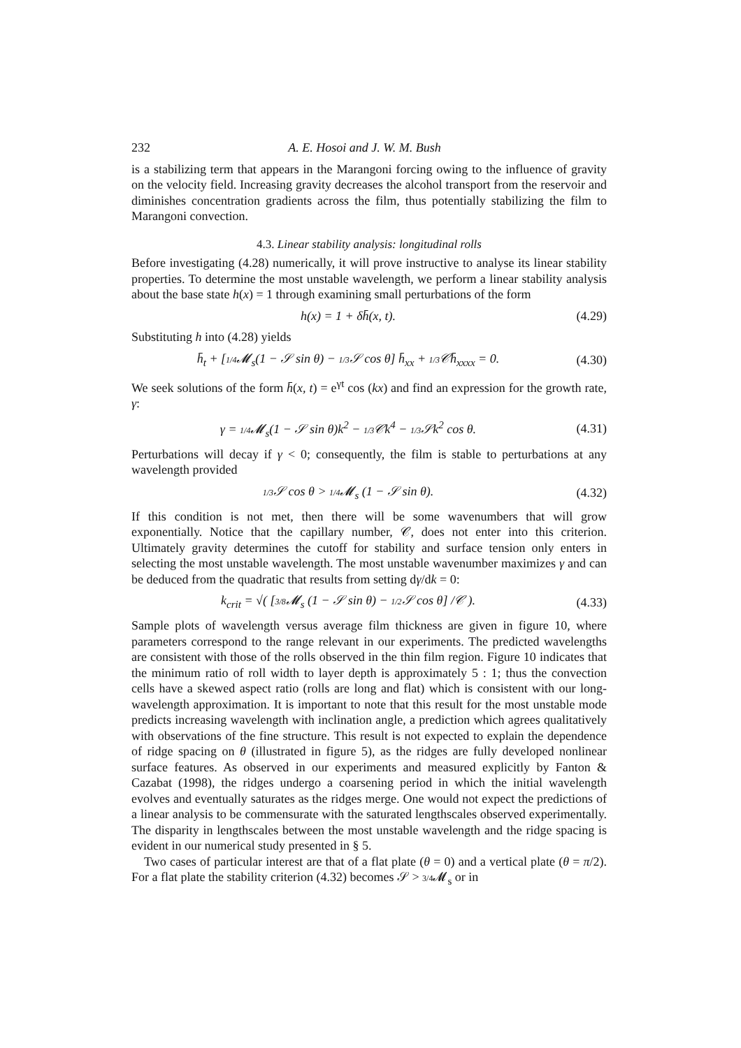232 A. E. Hosoi and J. W. M. Bush
is a stabilizing term that appears in the Marangoni forcing owing to the influence of gravity on the velocity field. Increasing gravity decreases the alcohol transport from the reservoir and diminishes concentration gradients across the film, thus potentially stabilizing the film to Marangoni convection.
4.3. Linear stability analysis: longitudinal rolls
Before investigating (4.28) numerically, it will prove instructive to analyse its linear stability properties. To determine the most unstable wavelength, we perform a linear stability analysis about the base state h(x) = 1 through examining small perturbations of the form
h(x) = 1 + δh̄(x, t). (4.29)
Substituting h into (4.28) yields
h̄<sub>t</sub> + [1/4 𝓜<sub>s</sub>(1 − 𝒮 sin θ) − 1/3 𝒮 cos θ] h̄<sub>xx</sub> + 1/3 𝒞h̄<sub>xxxx</sub> = 0. (4.30)
We seek solutions of the form h̄(x, t) = e<sup>γt</sup> cos (kx) and find an expression for the growth rate, γ:
γ = 1/4 𝓜<sub>s</sub>(1 − 𝒮 sin θ)k<sup>2</sup> − 1/3 𝒞k<sup>4</sup> − 1/3 𝒮k<sup>2</sup> cos θ. (4.31)
Perturbations will decay if γ < 0; consequently, the film is stable to perturbations at any wavelength provided
1/3 𝒮 cos θ > 1/4 𝓜<sub>s</sub> (1 − 𝒮 sin θ). (4.32)
If this condition is not met, then there will be some wavenumbers that will grow exponentially. Notice that the capillary number, 𝒞, does not enter into this criterion. Ultimately gravity determines the cutoff for stability and surface tension only enters in selecting the most unstable wavelength. The most unstable wavenumber maximizes γ and can be deduced from the quadratic that results from setting dγ/dk = 0:
k<sub>crit</sub> = √( [3/8 𝓜<sub>s</sub> (1 − 𝒮 sin θ) − 1/2 𝒮 cos θ] /𝒞 ). (4.33)
Sample plots of wavelength versus average film thickness are given in figure 10, where parameters correspond to the range relevant in our experiments. The predicted wavelengths are consistent with those of the rolls observed in the thin film region. Figure 10 indicates that the minimum ratio of roll width to layer depth is approximately 5 : 1; thus the convection cells have a skewed aspect ratio (rolls are long and flat) which is consistent with our long-wavelength approximation. It is important to note that this result for the most unstable mode predicts increasing wavelength with inclination angle, a prediction which agrees qualitatively with observations of the fine structure. This result is not expected to explain the dependence of ridge spacing on θ (illustrated in figure 5), as the ridges are fully developed nonlinear surface features. As observed in our experiments and measured explicitly by Fanton & Cazabat (1998), the ridges undergo a coarsening period in which the initial wavelength evolves and eventually saturates as the ridges merge. One would not expect the predictions of a linear analysis to be commensurate with the saturated lengthscales observed experimentally. The disparity in lengthscales between the most unstable wavelength and the ridge spacing is evident in our numerical study presented in § 5.
Two cases of particular interest are that of a flat plate (θ = 0) and a vertical plate (θ = π/2). For a flat plate the stability criterion (4.32) becomes 𝒮 > 3/4 𝓜<sub>s</sub> or in